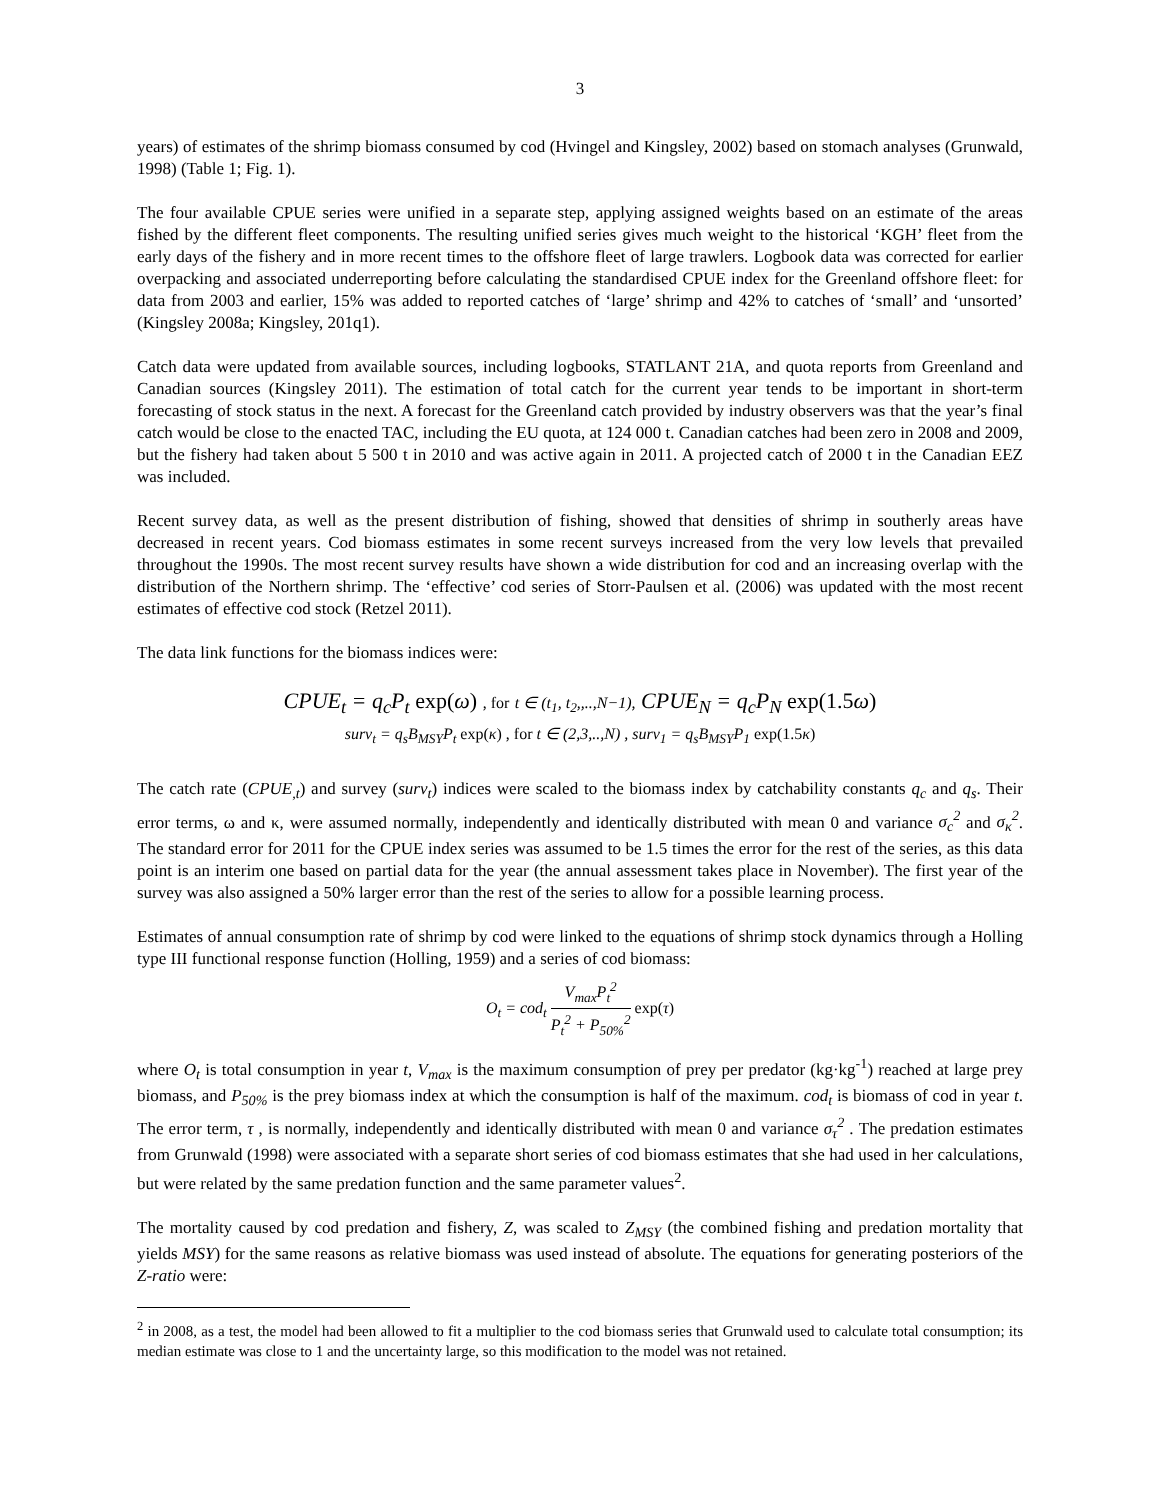3
years) of estimates of the shrimp biomass consumed by cod (Hvingel and Kingsley, 2002) based on stomach analyses (Grunwald, 1998) (Table 1; Fig. 1).
The four available CPUE series were unified in a separate step, applying assigned weights based on an estimate of the areas fished by the different fleet components. The resulting unified series gives much weight to the historical ‘KGH’ fleet from the early days of the fishery and in more recent times to the offshore fleet of large trawlers. Logbook data was corrected for earlier overpacking and associated underreporting before calculating the standardised CPUE index for the Greenland offshore fleet: for data from 2003 and earlier, 15% was added to reported catches of ‘large’ shrimp and 42% to catches of ‘small’ and ‘unsorted’ (Kingsley 2008a; Kingsley, 201q1).
Catch data were updated from available sources, including logbooks, STATLANT 21A, and quota reports from Greenland and Canadian sources (Kingsley 2011). The estimation of total catch for the current year tends to be important in short-term forecasting of stock status in the next. A forecast for the Greenland catch provided by industry observers was that the year’s final catch would be close to the enacted TAC, including the EU quota, at 124 000 t. Canadian catches had been zero in 2008 and 2009, but the fishery had taken about 5 500 t in 2010 and was active again in 2011. A projected catch of 2000 t in the Canadian EEZ was included.
Recent survey data, as well as the present distribution of fishing, showed that densities of shrimp in southerly areas have decreased in recent years. Cod biomass estimates in some recent surveys increased from the very low levels that prevailed throughout the 1990s. The most recent survey results have shown a wide distribution for cod and an increasing overlap with the distribution of the Northern shrimp. The ‘effective’ cod series of Storr-Paulsen et al. (2006) was updated with the most recent estimates of effective cod stock (Retzel 2011).
The data link functions for the biomass indices were:
CPUE<sub>t</sub> = q<sub>c</sub>P<sub>t</sub> exp(ω) , for t ∈ (t<sub>1</sub>, t<sub>2</sub>,,..,N−1), CPUE<sub>N</sub> = q<sub>c</sub>P<sub>N</sub> exp(1.5ω)
surv<sub>t</sub> = q<sub>s</sub>B<sub>MSY</sub>P<sub>t</sub> exp(κ) , for t ∈ (2,3,..,N) , surv<sub>1</sub> = q<sub>s</sub>B<sub>MSY</sub>P<sub>1</sub> exp(1.5κ)
The catch rate (CPUE<sub>,t</sub>) and survey (surv<sub>t</sub>) indices were scaled to the biomass index by catchability constants q<sub>c</sub> and q<sub>s</sub>. Their error terms, ω and κ, were assumed normally, independently and identically distributed with mean 0 and variance σ<sub>c</sub><sup>2</sup> and σ<sub>κ</sub><sup>2</sup>. The standard error for 2011 for the CPUE index series was assumed to be 1.5 times the error for the rest of the series, as this data point is an interim one based on partial data for the year (the annual assessment takes place in November). The first year of the survey was also assigned a 50% larger error than the rest of the series to allow for a possible learning process.
Estimates of annual consumption rate of shrimp by cod were linked to the equations of shrimp stock dynamics through a Holling type III functional response function (Holling, 1959) and a series of cod biomass:
O<sub>t</sub> = cod<sub>t</sub> V<sub>max</sub>P<sub>t</sub><sup>2</sup> P<sub>t</sub><sup>2</sup> + P<sub>50%</sub><sup>2</sup> exp(τ)
where O<sub>t</sub> is total consumption in year t, V<sub>max</sub> is the maximum consumption of prey per predator (kg·kg<sup>-1</sup>) reached at large prey biomass, and P<sub>50%</sub> is the prey biomass index at which the consumption is half of the maximum. cod<sub>t</sub> is biomass of cod in year t. The error term, τ , is normally, independently and identically distributed with mean 0 and variance σ<sub>τ</sub><sup>2</sup> . The predation estimates from Grunwald (1998) were associated with a separate short series of cod biomass estimates that she had used in her calculations, but were related by the same predation function and the same parameter values<sup>2</sup>.
The mortality caused by cod predation and fishery, Z, was scaled to Z<sub>MSY</sub> (the combined fishing and predation mortality that yields MSY) for the same reasons as relative biomass was used instead of absolute. The equations for generating posteriors of the Z-ratio were:
<sup>2</sup> in 2008, as a test, the model had been allowed to fit a multiplier to the cod biomass series that Grunwald used to calculate total consumption; its median estimate was close to 1 and the uncertainty large, so this modification to the model was not retained.